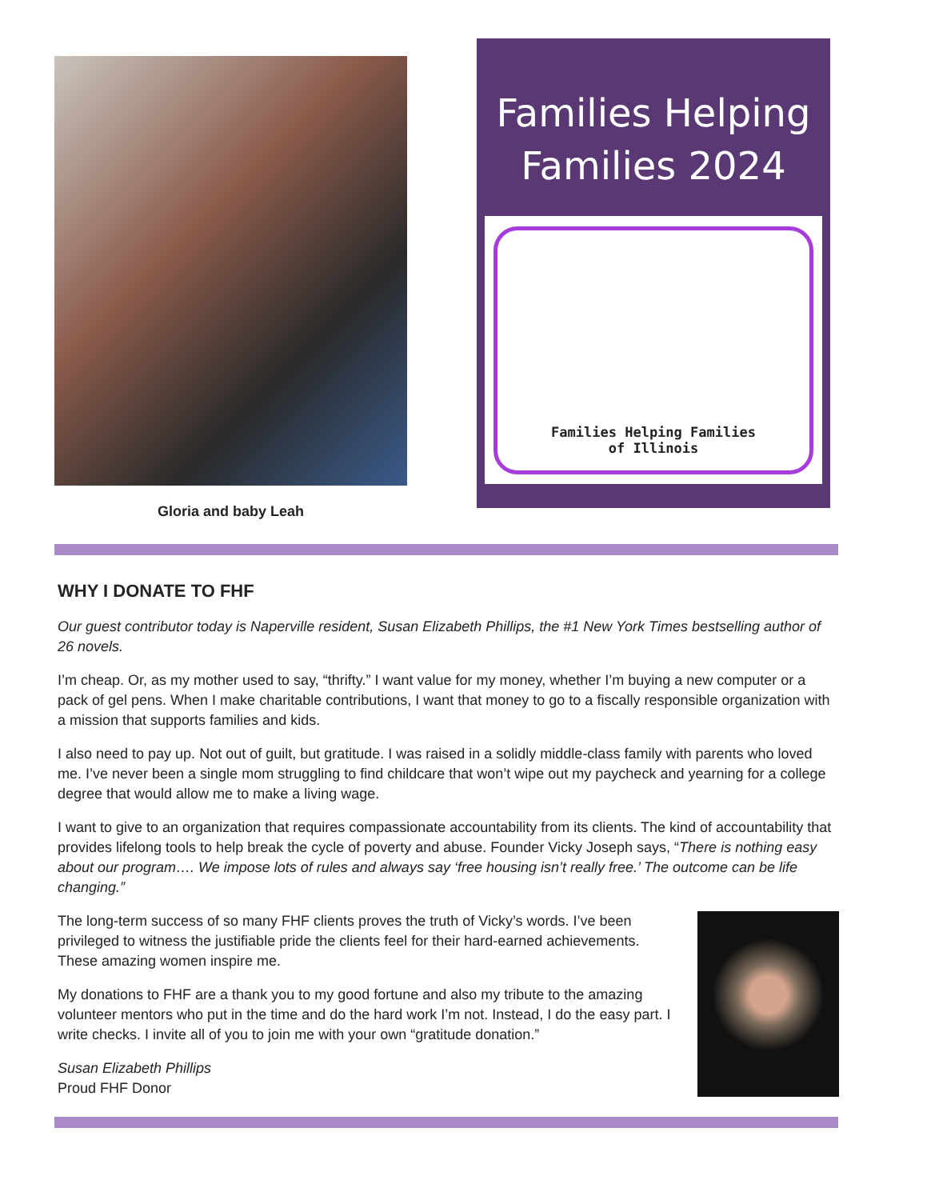Gloria and baby Leah
Families Helping Families 2024
Families Helping Families
of Illinois
WHY I DONATE TO FHF
Our guest contributor today is Naperville resident, Susan Elizabeth Phillips, the #1 New York Times bestselling author of 26 novels.
I’m cheap. Or, as my mother used to say, “thrifty.” I want value for my money, whether I’m buying a new computer or a pack of gel pens. When I make charitable contributions, I want that money to go to a fiscally responsible organization with a mission that supports families and kids.
I also need to pay up. Not out of guilt, but gratitude. I was raised in a solidly middle-class family with parents who loved me. I’ve never been a single mom struggling to find childcare that won’t wipe out my paycheck and yearning for a college degree that would allow me to make a living wage.
I want to give to an organization that requires compassionate accountability from its clients. The kind of accountability that provides lifelong tools to help break the cycle of poverty and abuse. Founder Vicky Joseph says, “There is nothing easy about our program…. We impose lots of rules and always say ‘free housing isn’t really free.’ The outcome can be life changing.”
The long-term success of so many FHF clients proves the truth of Vicky’s words. I’ve been privileged to witness the justifiable pride the clients feel for their hard-earned achievements. These amazing women inspire me.
My donations to FHF are a thank you to my good fortune and also my tribute to the amazing volunteer mentors who put in the time and do the hard work I’m not. Instead, I do the easy part. I write checks. I invite all of you to join me with your own “gratitude donation.”
Susan Elizabeth Phillips
Proud FHF Donor